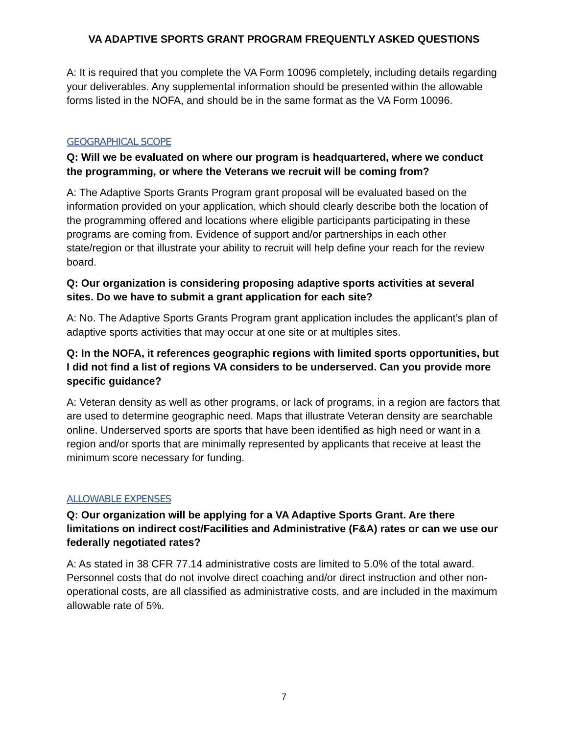VA ADAPTIVE SPORTS GRANT PROGRAM FREQUENTLY ASKED QUESTIONS
A: It is required that you complete the VA Form 10096 completely, including details regarding your deliverables. Any supplemental information should be presented within the allowable forms listed in the NOFA, and should be in the same format as the VA Form 10096.
GEOGRAPHICAL SCOPE
Q: Will we be evaluated on where our program is headquartered, where we conduct the programming, or where the Veterans we recruit will be coming from?
A: The Adaptive Sports Grants Program grant proposal will be evaluated based on the information provided on your application, which should clearly describe both the location of the programming offered and locations where eligible participants participating in these programs are coming from. Evidence of support and/or partnerships in each other state/region or that illustrate your ability to recruit will help define your reach for the review board.
Q: Our organization is considering proposing adaptive sports activities at several sites. Do we have to submit a grant application for each site?
A: No. The Adaptive Sports Grants Program grant application includes the applicant’s plan of adaptive sports activities that may occur at one site or at multiples sites.
Q: In the NOFA, it references geographic regions with limited sports opportunities, but I did not find a list of regions VA considers to be underserved. Can you provide more specific guidance?
A: Veteran density as well as other programs, or lack of programs, in a region are factors that are used to determine geographic need. Maps that illustrate Veteran density are searchable online. Underserved sports are sports that have been identified as high need or want in a region and/or sports that are minimally represented by applicants that receive at least the minimum score necessary for funding.
ALLOWABLE EXPENSES
Q: Our organization will be applying for a VA Adaptive Sports Grant. Are there limitations on indirect cost/Facilities and Administrative (F&A) rates or can we use our federally negotiated rates?
A: As stated in 38 CFR 77.14 administrative costs are limited to 5.0% of the total award. Personnel costs that do not involve direct coaching and/or direct instruction and other non-operational costs, are all classified as administrative costs, and are included in the maximum allowable rate of 5%.
7